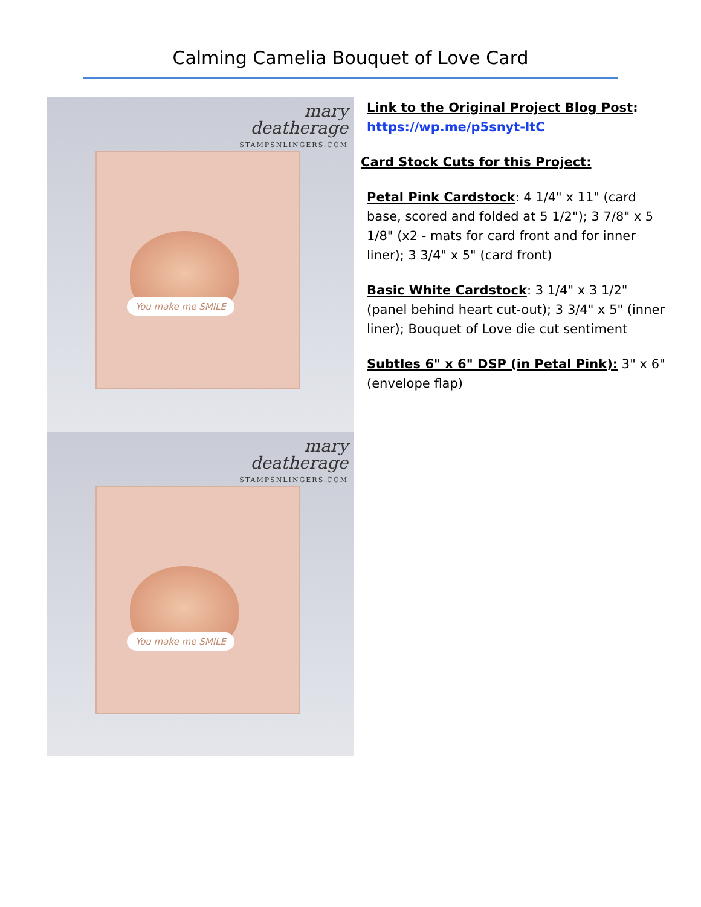Calming Camelia Bouquet of Love Card
You make me SMILE
mary
deatherage
STAMPSNLINGERS.COM
You make me SMILE
mary
deatherage
STAMPSNLINGERS.COM
Link to the Original Project Blog Post:
https://wp.me/p5snyt-ltC
Card Stock Cuts for this Project:
Petal Pink Cardstock: 4 1/4" x 11" (card base, scored and folded at 5 1/2"); 3 7/8" x 5 1/8" (x2 - mats for card front and for inner liner); 3 3/4" x 5" (card front)
Basic White Cardstock: 3 1/4" x 3 1/2" (panel behind heart cut-out); 3 3/4" x 5" (inner liner); Bouquet of Love die cut sentiment
Subtles 6" x 6" DSP (in Petal Pink): 3" x 6" (envelope flap)